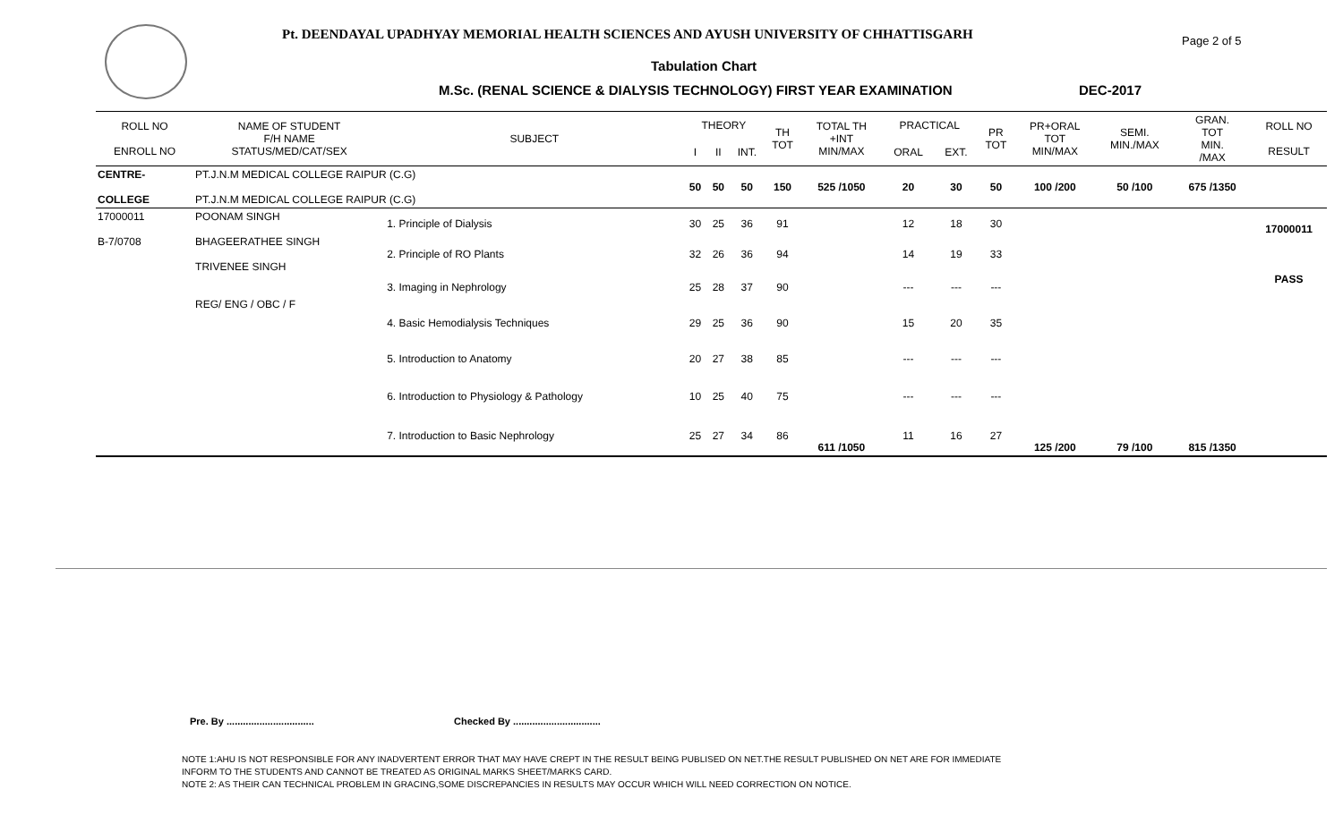Pt. DEENDAYAL UPADHYAY MEMORIAL HEALTH SCIENCES AND AYUSH UNIVERSITY OF CHHATTISGARH
Page 2 of 5
Tabulation Chart
M.Sc. (RENAL SCIENCE & DIALYSIS TECHNOLOGY) FIRST YEAR EXAMINATION
DEC-2017
| ROLL NO ENROLL NO | NAME OF STUDENT F/H NAME STATUS/MED/CAT/SEX | SUBJECT | THEORY | | | TH TOT | TOTAL TH +INT MIN/MAX | PRACTICAL | | PR TOT | PR+ORAL TOT MIN/MAX | SEMI. MIN./MAX | GRAN. TOT MIN. /MAX | ROLL NO RESULT |
| --- | --- | --- | --- | --- | --- | --- | --- | --- | --- | --- | --- | --- | --- | --- |
| | | | I | II | INT. | | | ORAL | EXT. | | | | | |
| CENTRE- COLLEGE | PT.J.N.M MEDICAL COLLEGE RAIPUR (C.G) PT.J.N.M MEDICAL COLLEGE RAIPUR (C.G) | | 50 | 50 | 50 | 150 | 525 /1050 | 20 | 30 | 50 | 100 /200 | 50 /100 | 675 /1350 | |
| 17000011 B-7/0708 | POONAM SINGH BHAGEERATHEE SINGH TRIVENEE SINGH REG/ ENG / OBC / F | 1. Principle of Dialysis | 30 | 25 | 36 | 91 | 611 /1050 | 12 | 18 | 30 | 125 /200 | 79 /100 | 815 /1350 | 17000011 PASS |
| | | 2. Principle of RO Plants | 32 | 26 | 36 | 94 | | 14 | 19 | 33 | | | | |
| | | 3. Imaging in Nephrology | 25 | 28 | 37 | 90 | | --- | --- | --- | | | | |
| | | 4. Basic Hemodialysis Techniques | 29 | 25 | 36 | 90 | | 15 | 20 | 35 | | | | |
| | | 5. Introduction to Anatomy | 20 | 27 | 38 | 85 | | --- | --- | --- | | | | |
| | | 6. Introduction to Physiology & Pathology | 10 | 25 | 40 | 75 | | --- | --- | --- | | | | |
| | | 7. Introduction to Basic Nephrology | 25 | 27 | 34 | 86 | | 11 | 16 | 27 | | | | |
Pre. By ................................
Checked By ................................
NOTE 1:AHU IS NOT RESPONSIBLE FOR ANY INADVERTENT ERROR THAT MAY HAVE CREPT IN THE RESULT BEING PUBLISED ON NET.THE RESULT PUBLISHED ON NET ARE FOR IMMEDIATE
INFORM TO THE STUDENTS AND CANNOT BE TREATED AS ORIGINAL MARKS SHEET/MARKS CARD.
NOTE 2: AS THEIR CAN TECHNICAL PROBLEM IN GRACING,SOME DISCREPANCIES IN RESULTS MAY OCCUR WHICH WILL NEED CORRECTION ON NOTICE.